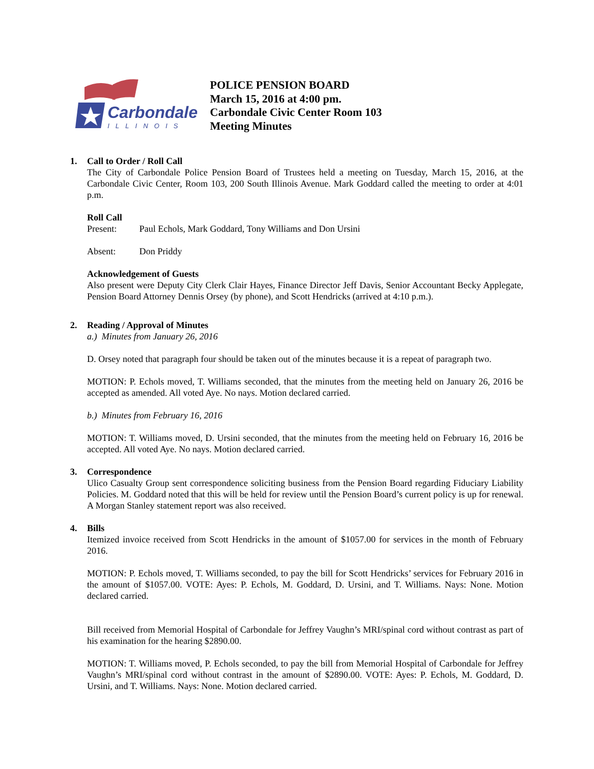Carbondale
ILLINOIS
POLICE PENSION BOARD
March 15, 2016 at 4:00 pm.
Carbondale Civic Center Room 103
Meeting Minutes
1. Call to Order / Roll Call
The City of Carbondale Police Pension Board of Trustees held a meeting on Tuesday, March 15, 2016, at the Carbondale Civic Center, Room 103, 200 South Illinois Avenue. Mark Goddard called the meeting to order at 4:01 p.m.
Roll Call
Present: Paul Echols, Mark Goddard, Tony Williams and Don Ursini
Absent: Don Priddy
Acknowledgement of Guests
Also present were Deputy City Clerk Clair Hayes, Finance Director Jeff Davis, Senior Accountant Becky Applegate, Pension Board Attorney Dennis Orsey (by phone), and Scott Hendricks (arrived at 4:10 p.m.).
2. Reading / Approval of Minutes
a.) Minutes from January 26, 2016
D. Orsey noted that paragraph four should be taken out of the minutes because it is a repeat of paragraph two.
MOTION: P. Echols moved, T. Williams seconded, that the minutes from the meeting held on January 26, 2016 be accepted as amended. All voted Aye. No nays. Motion declared carried.
b.) Minutes from February 16, 2016
MOTION: T. Williams moved, D. Ursini seconded, that the minutes from the meeting held on February 16, 2016 be accepted. All voted Aye. No nays. Motion declared carried.
3. Correspondence
Ulico Casualty Group sent correspondence soliciting business from the Pension Board regarding Fiduciary Liability Policies. M. Goddard noted that this will be held for review until the Pension Board’s current policy is up for renewal. A Morgan Stanley statement report was also received.
4. Bills
Itemized invoice received from Scott Hendricks in the amount of $1057.00 for services in the month of February 2016.
MOTION: P. Echols moved, T. Williams seconded, to pay the bill for Scott Hendricks’ services for February 2016 in the amount of $1057.00. VOTE: Ayes: P. Echols, M. Goddard, D. Ursini, and T. Williams. Nays: None. Motion declared carried.
Bill received from Memorial Hospital of Carbondale for Jeffrey Vaughn’s MRI/spinal cord without contrast as part of his examination for the hearing $2890.00.
MOTION: T. Williams moved, P. Echols seconded, to pay the bill from Memorial Hospital of Carbondale for Jeffrey Vaughn’s MRI/spinal cord without contrast in the amount of $2890.00. VOTE: Ayes: P. Echols, M. Goddard, D. Ursini, and T. Williams. Nays: None. Motion declared carried.